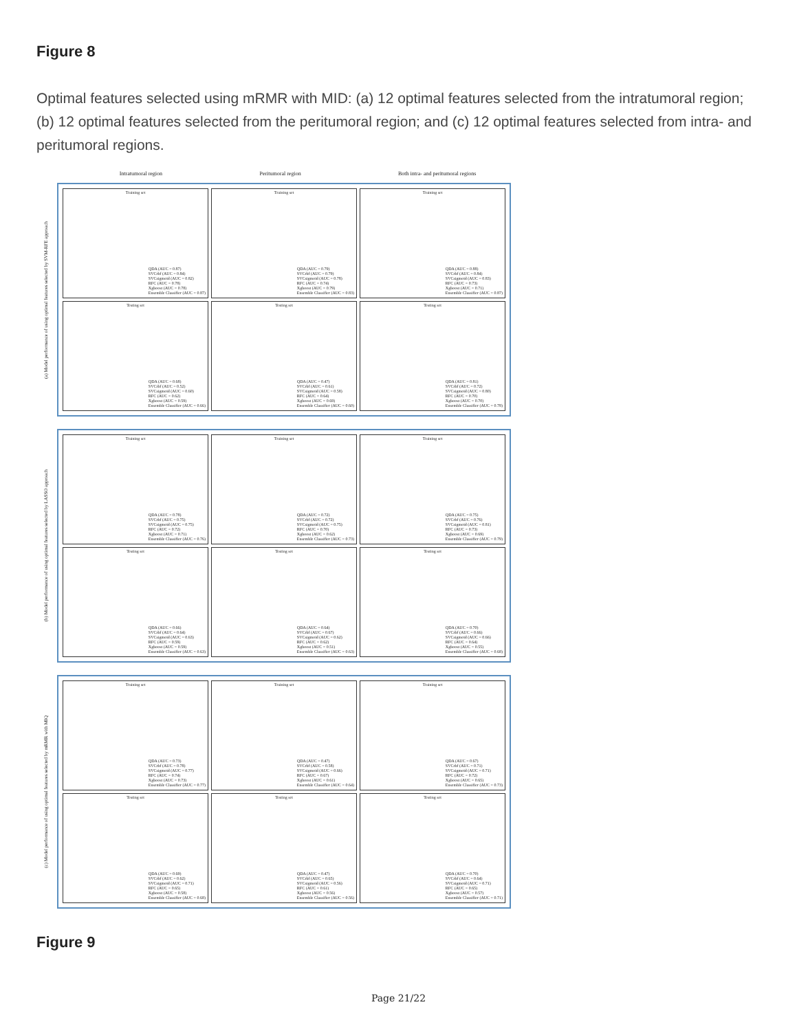Figure 8
Optimal features selected using mRMR with MID: (a) 12 optimal features selected from the intratumoral region; (b) 12 optimal features selected from the peritumoral region; and (c) 12 optimal features selected from intra- and peritumoral regions.
Intratumoral region Peritumoral region Both intra- and peritumoral regions
(a) Model performance of using optimal features selected by SVM-RFE approach
Training set
QDA (AUC = 0.87)
SVCrbf (AUC = 0.84)
SVCsigmoid (AUC = 0.82)
RFC (AUC = 0.78)
Xgboost (AUC = 0.78)
Ensemble Classifier (AUC = 0.87)
Training set
QDA (AUC = 0.79)
SVCrbf (AUC = 0.79)
SVCsigmoid (AUC = 0.78)
RFC (AUC = 0.74)
Xgboost (AUC = 0.79)
Ensemble Classifier (AUC = 0.83)
Training set
QDA (AUC = 0.88)
SVCrbf (AUC = 0.84)
SVCsigmoid (AUC = 0.83)
RFC (AUC = 0.73)
Xgboost (AUC = 0.71)
Ensemble Classifier (AUC = 0.87)
Testing set
QDA (AUC = 0.68)
SVCrbf (AUC = 0.52)
SVCsigmoid (AUC = 0.60)
RFC (AUC = 0.62)
Xgboost (AUC = 0.59)
Ensemble Classifier (AUC = 0.66)
Testing set
QDA (AUC = 0.47)
SVCrbf (AUC = 0.61)
SVCsigmoid (AUC = 0.58)
RFC (AUC = 0.64)
Xgboost (AUC = 0.69)
Ensemble Classifier (AUC = 0.60)
Testing set
QDA (AUC = 0.81)
SVCrbf (AUC = 0.72)
SVCsigmoid (AUC = 0.80)
RFC (AUC = 0.70)
Xgboost (AUC = 0.70)
Ensemble Classifier (AUC = 0.78)
(b) Model performance of using optimal features selected by LASSO approach
Training set
QDA (AUC = 0.78)
SVCrbf (AUC = 0.75)
SVCsigmoid (AUC = 0.75)
RFC (AUC = 0.72)
Xgboost (AUC = 0.71)
Ensemble Classifier (AUC = 0.76)
Training set
QDA (AUC = 0.72)
SVCrbf (AUC = 0.72)
SVCsigmoid (AUC = 0.75)
RFC (AUC = 0.70)
Xgboost (AUC = 0.62)
Ensemble Classifier (AUC = 0.73)
Training set
QDA (AUC = 0.75)
SVCrbf (AUC = 0.76)
SVCsigmoid (AUC = 0.81)
RFC (AUC = 0.73)
Xgboost (AUC = 0.69)
Ensemble Classifier (AUC = 0.79)
Testing set
QDA (AUC = 0.66)
SVCrbf (AUC = 0.64)
SVCsigmoid (AUC = 0.63)
RFC (AUC = 0.59)
Xgboost (AUC = 0.59)
Ensemble Classifier (AUC = 0.63)
Testing set
QDA (AUC = 0.64)
SVCrbf (AUC = 0.67)
SVCsigmoid (AUC = 0.62)
RFC (AUC = 0.62)
Xgboost (AUC = 0.51)
Ensemble Classifier (AUC = 0.63)
Testing set
QDA (AUC = 0.70)
SVCrbf (AUC = 0.66)
SVCsigmoid (AUC = 0.66)
RFC (AUC = 0.64)
Xgboost (AUC = 0.55)
Ensemble Classifier (AUC = 0.68)
(c) Model performance of using optimal features selected by mRMR with MIQ
Training set
QDA (AUC = 0.73)
SVCrbf (AUC = 0.78)
SVCsigmoid (AUC = 0.77)
RFC (AUC = 0.74)
Xgboost (AUC = 0.73)
Ensemble Classifier (AUC = 0.77)
Training set
QDA (AUC = 0.47)
SVCrbf (AUC = 0.58)
SVCsigmoid (AUC = 0.66)
RFC (AUC = 0.67)
Xgboost (AUC = 0.61)
Ensemble Classifier (AUC = 0.64)
Training set
QDA (AUC = 0.67)
SVCrbf (AUC = 0.71)
SVCsigmoid (AUC = 0.71)
RFC (AUC = 0.72)
Xgboost (AUC = 0.65)
Ensemble Classifier (AUC = 0.73)
Testing set
QDA (AUC = 0.69)
SVCrbf (AUC = 0.62)
SVCsigmoid (AUC = 0.71)
RFC (AUC = 0.65)
Xgboost (AUC = 0.58)
Ensemble Classifier (AUC = 0.68)
Testing set
QDA (AUC = 0.47)
SVCrbf (AUC = 0.65)
SVCsigmoid (AUC = 0.56)
RFC (AUC = 0.61)
Xgboost (AUC = 0.56)
Ensemble Classifier (AUC = 0.56)
Testing set
QDA (AUC = 0.70)
SVCrbf (AUC = 0.64)
SVCsigmoid (AUC = 0.71)
RFC (AUC = 0.65)
Xgboost (AUC = 0.57)
Ensemble Classifier (AUC = 0.71)
Figure 9
Page 21/22